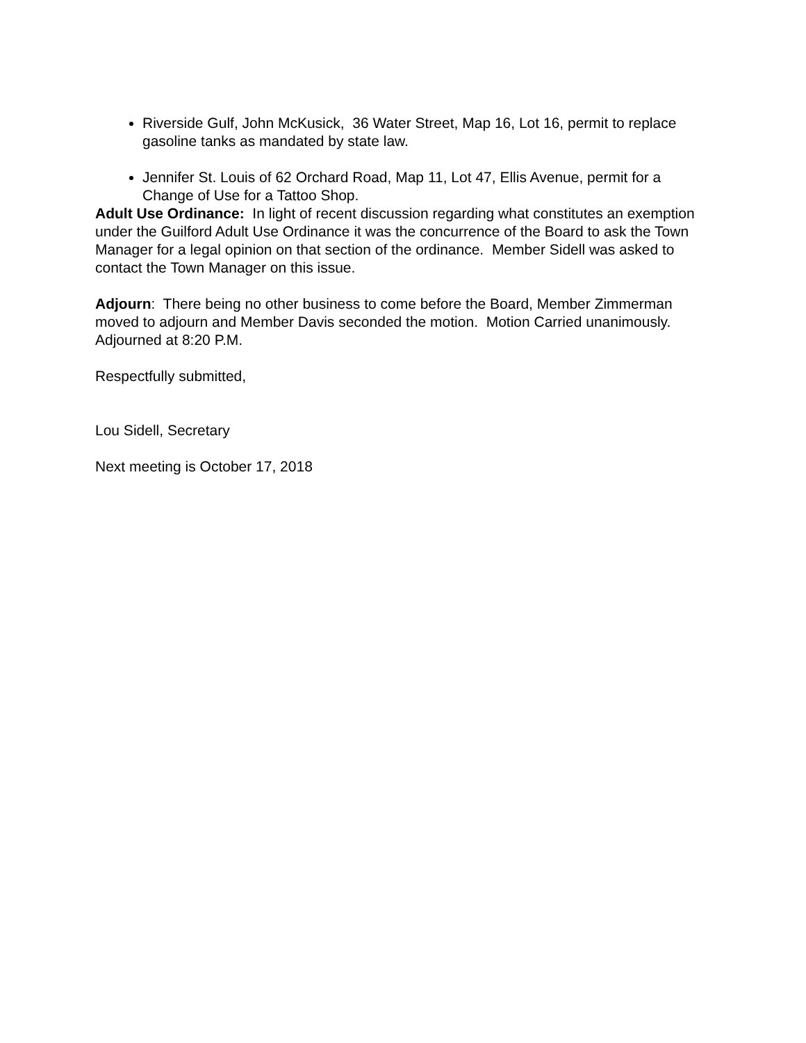Riverside Gulf, John McKusick, 36 Water Street, Map 16, Lot 16, permit to replace gasoline tanks as mandated by state law.
Jennifer St. Louis of 62 Orchard Road, Map 11, Lot 47, Ellis Avenue, permit for a Change of Use for a Tattoo Shop.
Adult Use Ordinance: In light of recent discussion regarding what constitutes an exemption under the Guilford Adult Use Ordinance it was the concurrence of the Board to ask the Town Manager for a legal opinion on that section of the ordinance. Member Sidell was asked to contact the Town Manager on this issue.
Adjourn: There being no other business to come before the Board, Member Zimmerman moved to adjourn and Member Davis seconded the motion. Motion Carried unanimously. Adjourned at 8:20 P.M.
Respectfully submitted,
Lou Sidell, Secretary
Next meeting is October 17, 2018